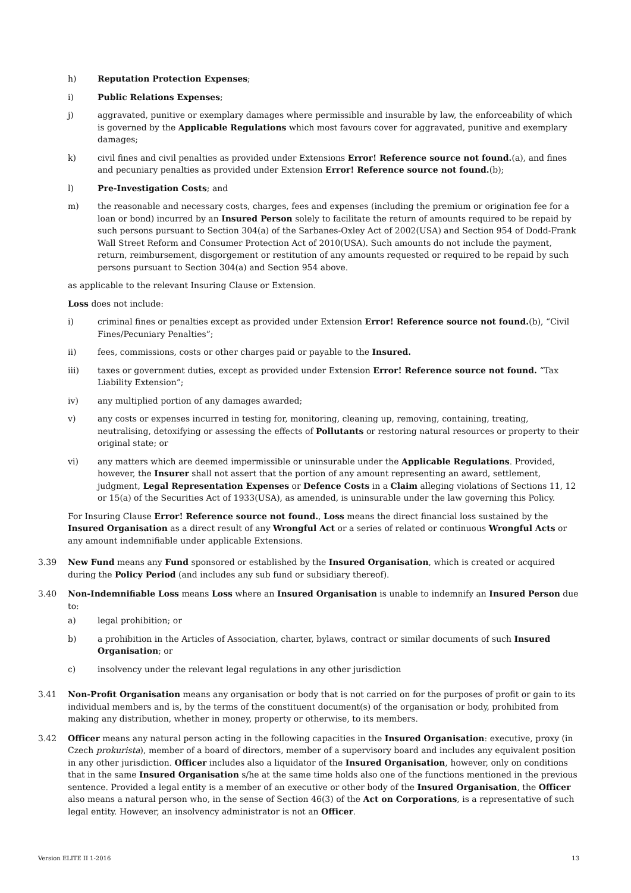h) Reputation Protection Expenses;
i) Public Relations Expenses;
j) aggravated, punitive or exemplary damages where permissible and insurable by law, the enforceability of which is governed by the Applicable Regulations which most favours cover for aggravated, punitive and exemplary damages;
k) civil fines and civil penalties as provided under Extensions Error! Reference source not found.(a), and fines and pecuniary penalties as provided under Extension Error! Reference source not found.(b);
l) Pre-Investigation Costs; and
m) the reasonable and necessary costs, charges, fees and expenses (including the premium or origination fee for a loan or bond) incurred by an Insured Person solely to facilitate the return of amounts required to be repaid by such persons pursuant to Section 304(a) of the Sarbanes-Oxley Act of 2002(USA) and Section 954 of Dodd-Frank Wall Street Reform and Consumer Protection Act of 2010(USA). Such amounts do not include the payment, return, reimbursement, disgorgement or restitution of any amounts requested or required to be repaid by such persons pursuant to Section 304(a) and Section 954 above.
as applicable to the relevant Insuring Clause or Extension.
Loss does not include:
i) criminal fines or penalties except as provided under Extension Error! Reference source not found.(b), “Civil Fines/Pecuniary Penalties”;
ii) fees, commissions, costs or other charges paid or payable to the Insured.
iii) taxes or government duties, except as provided under Extension Error! Reference source not found. “Tax Liability Extension”;
iv) any multiplied portion of any damages awarded;
v) any costs or expenses incurred in testing for, monitoring, cleaning up, removing, containing, treating, neutralising, detoxifying or assessing the effects of Pollutants or restoring natural resources or property to their original state; or
vi) any matters which are deemed impermissible or uninsurable under the Applicable Regulations. Provided, however, the Insurer shall not assert that the portion of any amount representing an award, settlement, judgment, Legal Representation Expenses or Defence Costs in a Claim alleging violations of Sections 11, 12 or 15(a) of the Securities Act of 1933(USA), as amended, is uninsurable under the law governing this Policy.
For Insuring Clause Error! Reference source not found., Loss means the direct financial loss sustained by the Insured Organisation as a direct result of any Wrongful Act or a series of related or continuous Wrongful Acts or any amount indemnifiable under applicable Extensions.
3.39 New Fund means any Fund sponsored or established by the Insured Organisation, which is created or acquired during the Policy Period (and includes any sub fund or subsidiary thereof).
3.40 Non-Indemnifiable Loss means Loss where an Insured Organisation is unable to indemnify an Insured Person due to:
a) legal prohibition; or
b) a prohibition in the Articles of Association, charter, bylaws, contract or similar documents of such Insured Organisation; or
c) insolvency under the relevant legal regulations in any other jurisdiction
3.41 Non-Profit Organisation means any organisation or body that is not carried on for the purposes of profit or gain to its individual members and is, by the terms of the constituent document(s) of the organisation or body, prohibited from making any distribution, whether in money, property or otherwise, to its members.
3.42 Officer means any natural person acting in the following capacities in the Insured Organisation: executive, proxy (in Czech prokurista), member of a board of directors, member of a supervisory board and includes any equivalent position in any other jurisdiction. Officer includes also a liquidator of the Insured Organisation, however, only on conditions that in the same Insured Organisation s/he at the same time holds also one of the functions mentioned in the previous sentence. Provided a legal entity is a member of an executive or other body of the Insured Organisation, the Officer also means a natural person who, in the sense of Section 46(3) of the Act on Corporations, is a representative of such legal entity. However, an insolvency administrator is not an Officer.
Version ELITE II 1-2016 13